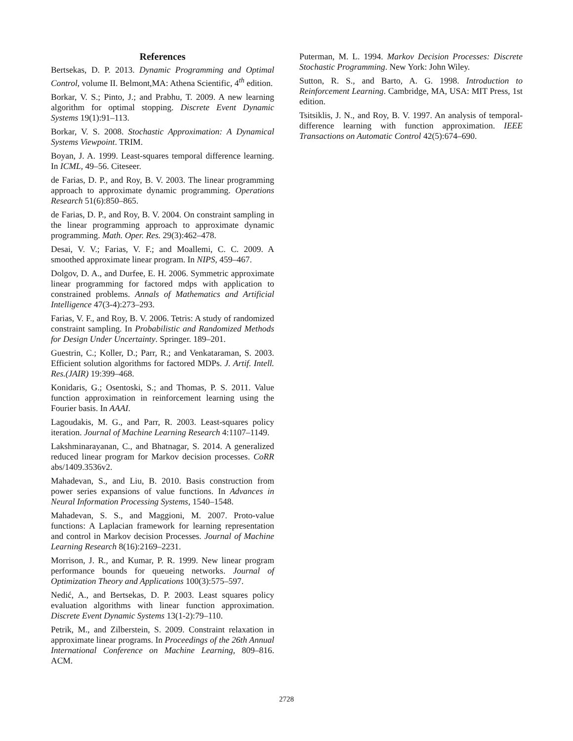References
Bertsekas, D. P. 2013. Dynamic Programming and Optimal Control, volume II. Belmont,MA: Athena Scientific, 4<sup>th</sup> edition.
Borkar, V. S.; Pinto, J.; and Prabhu, T. 2009. A new learning algorithm for optimal stopping. Discrete Event Dynamic Systems 19(1):91–113.
Borkar, V. S. 2008. Stochastic Approximation: A Dynamical Systems Viewpoint. TRIM.
Boyan, J. A. 1999. Least-squares temporal difference learning. In ICML, 49–56. Citeseer.
de Farias, D. P., and Roy, B. V. 2003. The linear programming approach to approximate dynamic programming. Operations Research 51(6):850–865.
de Farias, D. P., and Roy, B. V. 2004. On constraint sampling in the linear programming approach to approximate dynamic programming. Math. Oper. Res. 29(3):462–478.
Desai, V. V.; Farias, V. F.; and Moallemi, C. C. 2009. A smoothed approximate linear program. In NIPS, 459–467.
Dolgov, D. A., and Durfee, E. H. 2006. Symmetric approximate linear programming for factored mdps with application to constrained problems. Annals of Mathematics and Artificial Intelligence 47(3-4):273–293.
Farias, V. F., and Roy, B. V. 2006. Tetris: A study of randomized constraint sampling. In Probabilistic and Randomized Methods for Design Under Uncertainty. Springer. 189–201.
Guestrin, C.; Koller, D.; Parr, R.; and Venkataraman, S. 2003. Efficient solution algorithms for factored MDPs. J. Artif. Intell. Res.(JAIR) 19:399–468.
Konidaris, G.; Osentoski, S.; and Thomas, P. S. 2011. Value function approximation in reinforcement learning using the Fourier basis. In AAAI.
Lagoudakis, M. G., and Parr, R. 2003. Least-squares policy iteration. Journal of Machine Learning Research 4:1107–1149.
Lakshminarayanan, C., and Bhatnagar, S. 2014. A generalized reduced linear program for Markov decision processes. CoRR abs/1409.3536v2.
Mahadevan, S., and Liu, B. 2010. Basis construction from power series expansions of value functions. In Advances in Neural Information Processing Systems, 1540–1548.
Mahadevan, S. S., and Maggioni, M. 2007. Proto-value functions: A Laplacian framework for learning representation and control in Markov decision Processes. Journal of Machine Learning Research 8(16):2169–2231.
Morrison, J. R., and Kumar, P. R. 1999. New linear program performance bounds for queueing networks. Journal of Optimization Theory and Applications 100(3):575–597.
Nedić, A., and Bertsekas, D. P. 2003. Least squares policy evaluation algorithms with linear function approximation. Discrete Event Dynamic Systems 13(1-2):79–110.
Petrik, M., and Zilberstein, S. 2009. Constraint relaxation in approximate linear programs. In Proceedings of the 26th Annual International Conference on Machine Learning, 809–816. ACM.
Puterman, M. L. 1994. Markov Decision Processes: Discrete Stochastic Programming. New York: John Wiley.
Sutton, R. S., and Barto, A. G. 1998. Introduction to Reinforcement Learning. Cambridge, MA, USA: MIT Press, 1st edition.
Tsitsiklis, J. N., and Roy, B. V. 1997. An analysis of temporal-difference learning with function approximation. IEEE Transactions on Automatic Control 42(5):674–690.
2728